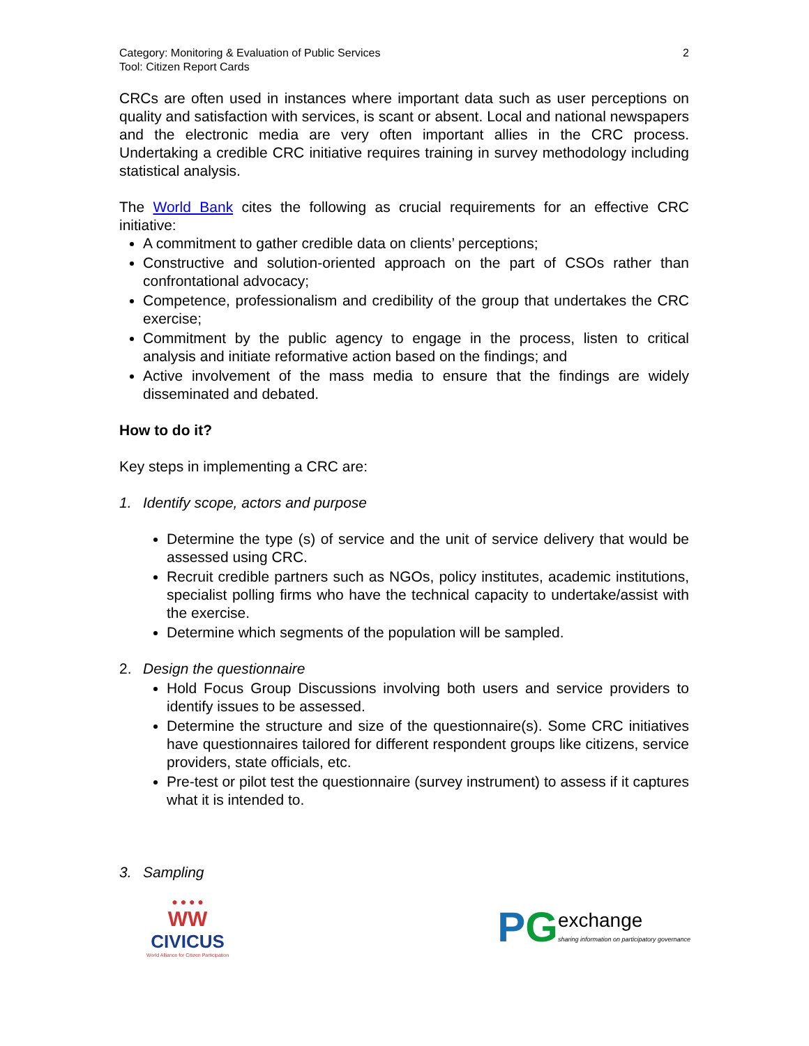Category: Monitoring & Evaluation of Public Services
Tool: Citizen Report Cards
2
CRCs are often used in instances where important data such as user perceptions on quality and satisfaction with services, is scant or absent. Local and national newspapers and the electronic media are very often important allies in the CRC process. Undertaking a credible CRC initiative requires training in survey methodology including statistical analysis.
The World Bank cites the following as crucial requirements for an effective CRC initiative:
A commitment to gather credible data on clients’ perceptions;
Constructive and solution-oriented approach on the part of CSOs rather than confrontational advocacy;
Competence, professionalism and credibility of the group that undertakes the CRC exercise;
Commitment by the public agency to engage in the process, listen to critical analysis and initiate reformative action based on the findings; and
Active involvement of the mass media to ensure that the findings are widely disseminated and debated.
How to do it?
Key steps in implementing a CRC are:
1. Identify scope, actors and purpose
Determine the type (s) of service and the unit of service delivery that would be assessed using CRC.
Recruit credible partners such as NGOs, policy institutes, academic institutions, specialist polling firms who have the technical capacity to undertake/assist with the exercise.
Determine which segments of the population will be sampled.
2. Design the questionnaire
Hold Focus Group Discussions involving both users and service providers to identify issues to be assessed.
Determine the structure and size of the questionnaire(s). Some CRC initiatives have questionnaires tailored for different respondent groups like citizens, service providers, state officials, etc.
Pre-test or pilot test the questionnaire (survey instrument) to assess if it captures what it is intended to.
3. Sampling
● ● ● ●
WW
CIVICUS
World Alliance for Citizen Participation
PG exchange
sharing information on participatory governance